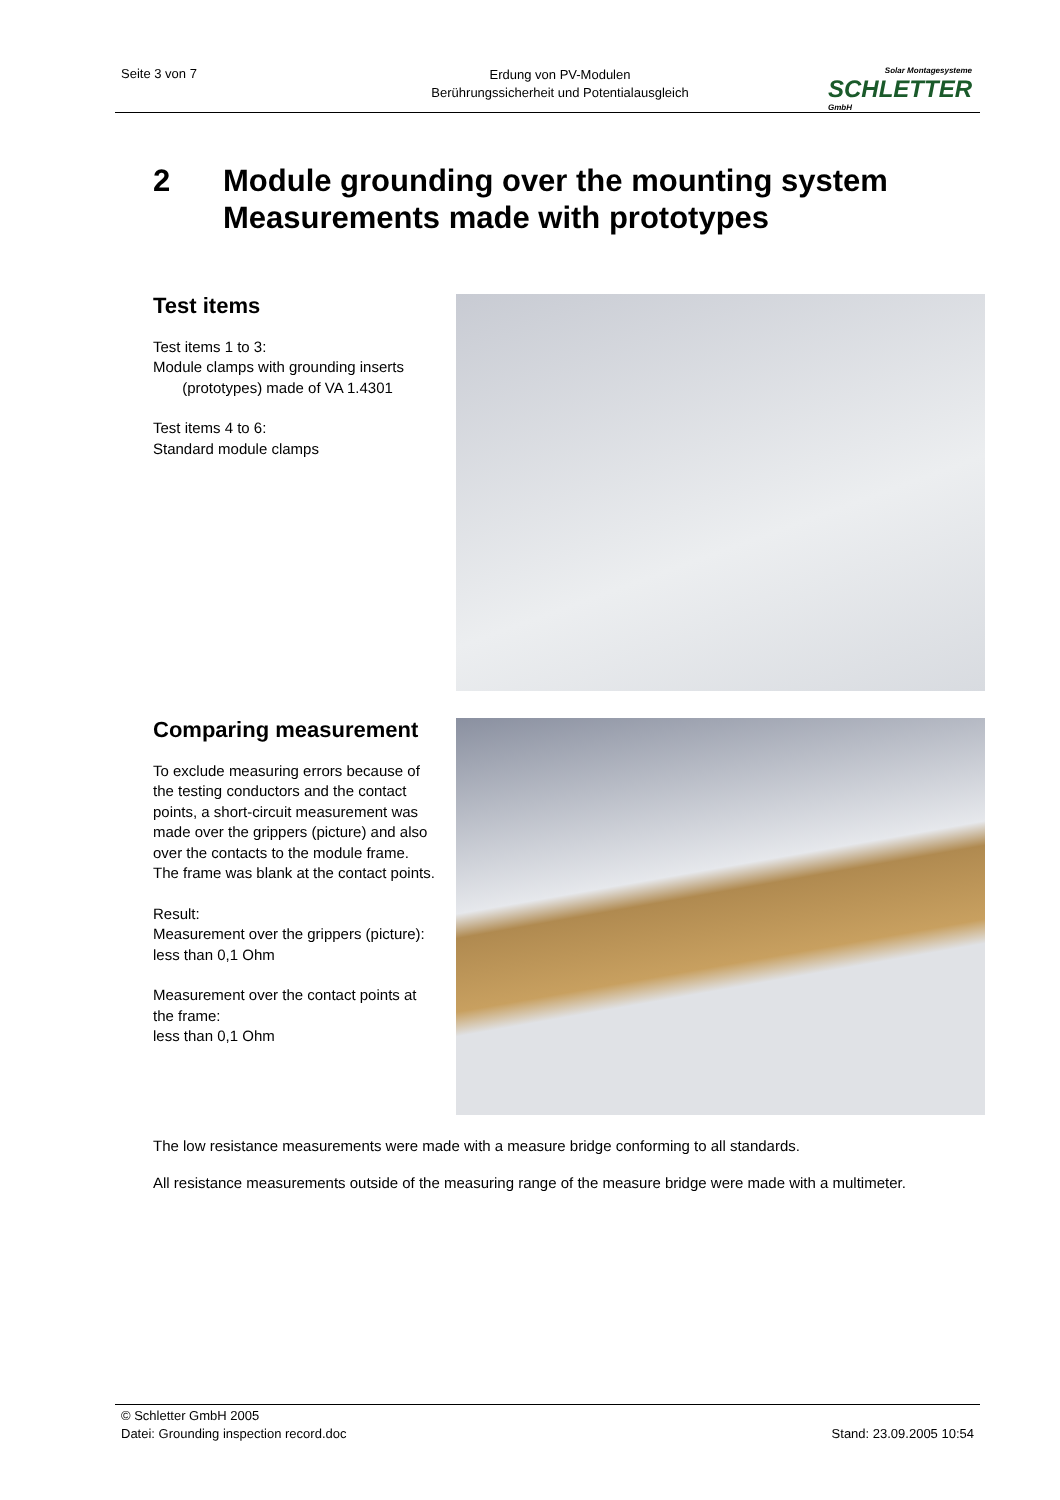Seite 3 von 7
Erdung von PV-Modulen
Berührungssicherheit und Potentialausgleich
Solar Montagesysteme
SCHLETTER
GmbH
2 Module grounding over the mounting system
Measurements made with prototypes
Test items
Test items 1 to 3:
Module clamps with grounding inserts
(prototypes) made of VA 1.4301
Test items 4 to 6:
Standard module clamps
Comparing measurement
To exclude measuring errors because of the testing conductors and the contact points, a short-circuit measurement was made over the grippers (picture) and also over the contacts to the module frame. The frame was blank at the contact points.
Result:
Measurement over the grippers (picture):
less than 0,1 Ohm
Measurement over the contact points at the frame:
less than 0,1 Ohm
The low resistance measurements were made with a measure bridge conforming to all standards.
All resistance measurements outside of the measuring range of the measure bridge were made with a multimeter.
© Schletter GmbH 2005
Stand: 23.09.2005 10:54 Datei: Grounding inspection record.doc